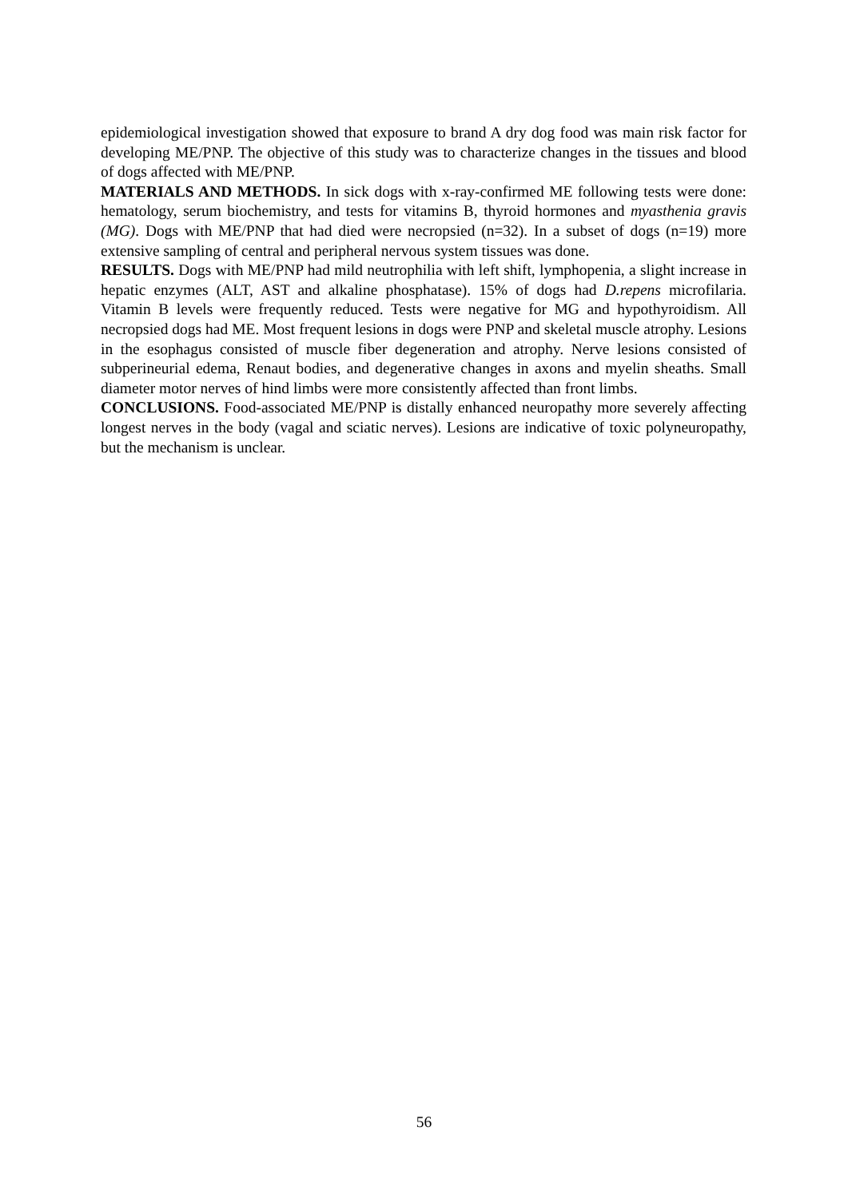epidemiological investigation showed that exposure to brand A dry dog food was main risk factor for developing ME/PNP. The objective of this study was to characterize changes in the tissues and blood of dogs affected with ME/PNP.
MATERIALS AND METHODS. In sick dogs with x-ray-confirmed ME following tests were done: hematology, serum biochemistry, and tests for vitamins B, thyroid hormones and myasthenia gravis (MG). Dogs with ME/PNP that had died were necropsied (n=32). In a subset of dogs (n=19) more extensive sampling of central and peripheral nervous system tissues was done.
RESULTS. Dogs with ME/PNP had mild neutrophilia with left shift, lymphopenia, a slight increase in hepatic enzymes (ALT, AST and alkaline phosphatase). 15% of dogs had D.repens microfilaria. Vitamin B levels were frequently reduced. Tests were negative for MG and hypothyroidism. All necropsied dogs had ME. Most frequent lesions in dogs were PNP and skeletal muscle atrophy. Lesions in the esophagus consisted of muscle fiber degeneration and atrophy. Nerve lesions consisted of subperineurial edema, Renaut bodies, and degenerative changes in axons and myelin sheaths. Small diameter motor nerves of hind limbs were more consistently affected than front limbs.
CONCLUSIONS. Food-associated ME/PNP is distally enhanced neuropathy more severely affecting longest nerves in the body (vagal and sciatic nerves). Lesions are indicative of toxic polyneuropathy, but the mechanism is unclear.
56